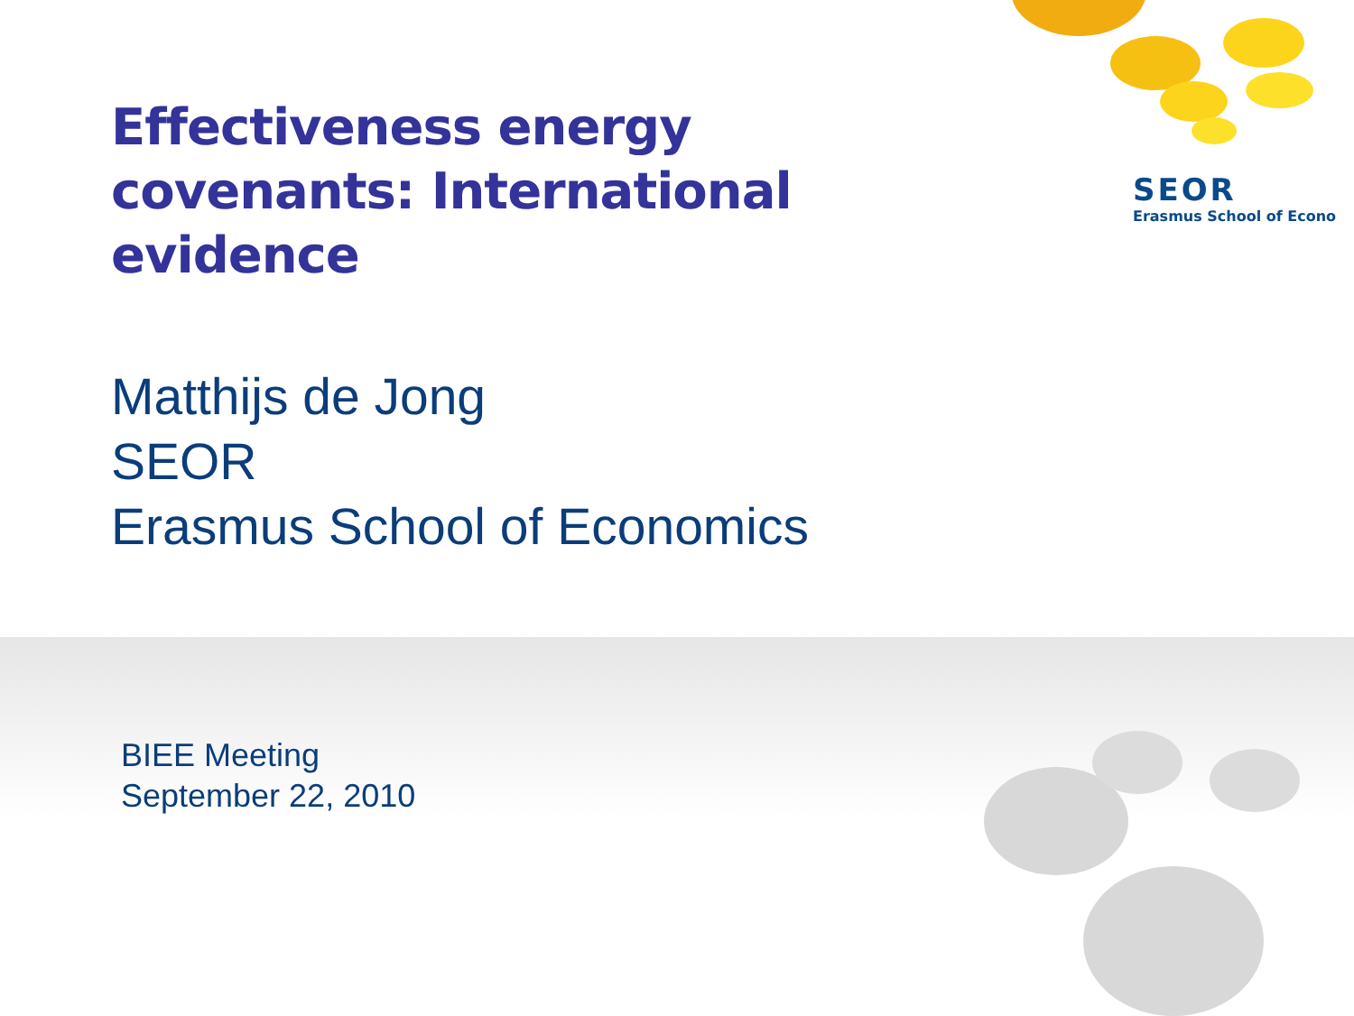SEOR
Erasmus School of Econo
Effectiveness energy covenants: International evidence
Matthijs de Jong
SEOR
Erasmus School of Economics
BIEE Meeting
September 22, 2010